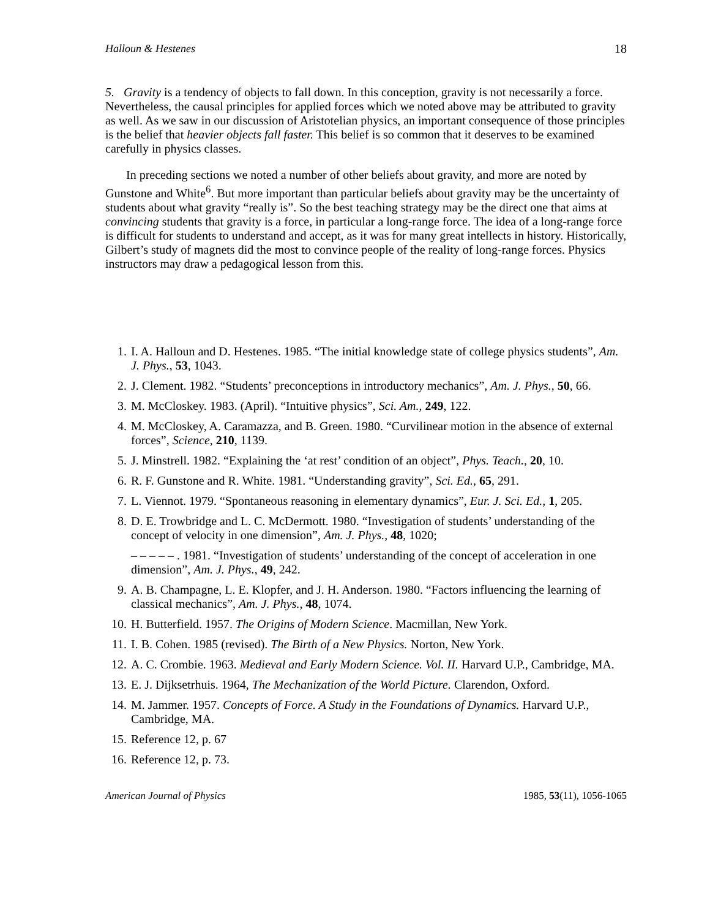Halloun & Hestenes 18
5. Gravity is a tendency of objects to fall down. In this conception, gravity is not necessarily a force. Nevertheless, the causal principles for applied forces which we noted above may be attributed to gravity as well. As we saw in our discussion of Aristotelian physics, an important consequence of those principles is the belief that heavier objects fall faster. This belief is so common that it deserves to be examined carefully in physics classes.
In preceding sections we noted a number of other beliefs about gravity, and more are noted by Gunstone and White<sup>6</sup>. But more important than particular beliefs about gravity may be the uncertainty of students about what gravity “really is”. So the best teaching strategy may be the direct one that aims at convincing students that gravity is a force, in particular a long-range force. The idea of a long-range force is difficult for students to understand and accept, as it was for many great intellects in history. Historically, Gilbert’s study of magnets did the most to convince people of the reality of long-range forces. Physics instructors may draw a pedagogical lesson from this.
1. I. A. Halloun and D. Hestenes. 1985. “The initial knowledge state of college physics students”, Am. J. Phys., 53, 1043.
2. J. Clement. 1982. “Students’ preconceptions in introductory mechanics”, Am. J. Phys., 50, 66.
3. M. McCloskey. 1983. (April). “Intuitive physics”, Sci. Am., 249, 122.
4. M. McCloskey, A. Caramazza, and B. Green. 1980. “Curvilinear motion in the absence of external forces”, Science, 210, 1139.
5. J. Minstrell. 1982. “Explaining the ‘at rest’ condition of an object”, Phys. Teach., 20, 10.
6. R. F. Gunstone and R. White. 1981. “Understanding gravity”, Sci. Ed., 65, 291.
7. L. Viennot. 1979. “Spontaneous reasoning in elementary dynamics”, Eur. J. Sci. Ed., 1, 205.
8. D. E. Trowbridge and L. C. McDermott. 1980. “Investigation of students’ understanding of the concept of velocity in one dimension”, Am. J. Phys., 48, 1020;
– – – – – . 1981. “Investigation of students’ understanding of the concept of acceleration in one dimension”, Am. J. Phys., 49, 242.
9. A. B. Champagne, L. E. Klopfer, and J. H. Anderson. 1980. “Factors influencing the learning of classical mechanics”, Am. J. Phys., 48, 1074.
10. H. Butterfield. 1957. The Origins of Modern Science. Macmillan, New York.
11. I. B. Cohen. 1985 (revised). The Birth of a New Physics. Norton, New York.
12. A. C. Crombie. 1963. Medieval and Early Modern Science. Vol. II. Harvard U.P., Cambridge, MA.
13. E. J. Dijksetrhuis. 1964, The Mechanization of the World Picture. Clarendon, Oxford.
14. M. Jammer. 1957. Concepts of Force. A Study in the Foundations of Dynamics. Harvard U.P., Cambridge, MA.
15. Reference 12, p. 67
16. Reference 12, p. 73.
American Journal of Physics 1985, 53(11), 1056-1065